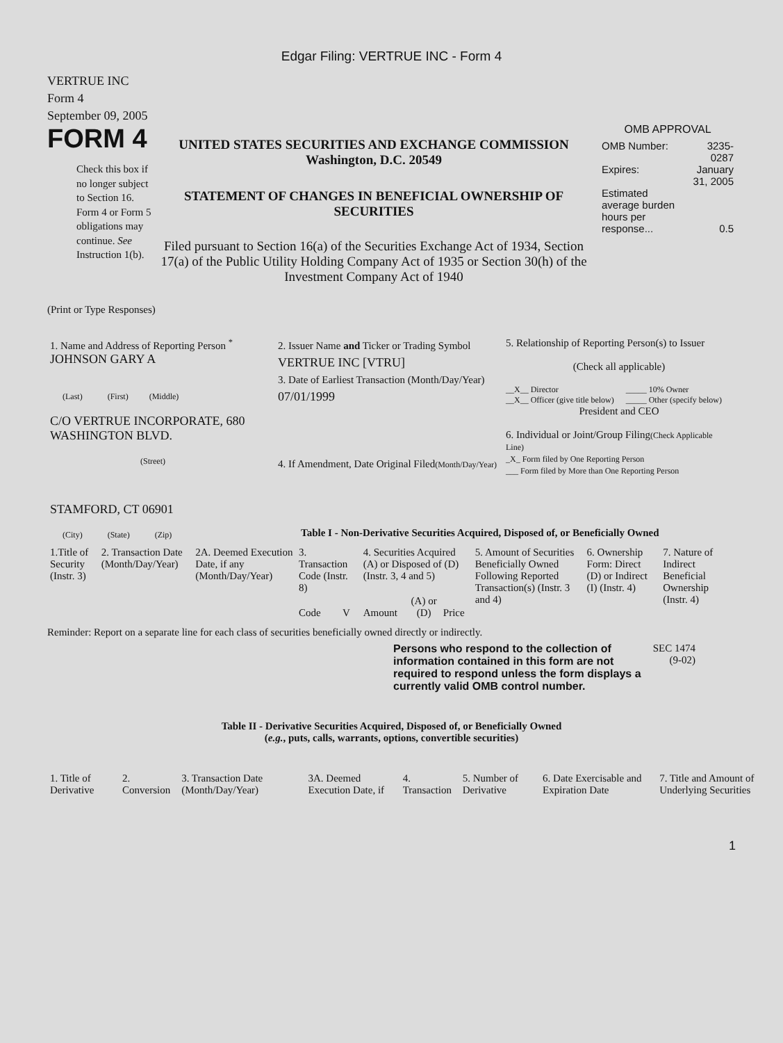Edgar Filing: VERTRUE INC - Form 4
VERTRUE INC
Form 4
September 09, 2005
FORM 4
Check this box if no longer subject to Section 16. Form 4 or Form 5 obligations may continue. See Instruction 1(b).
UNITED STATES SECURITIES AND EXCHANGE COMMISSION
Washington, D.C. 20549
STATEMENT OF CHANGES IN BENEFICIAL OWNERSHIP OF SECURITIES
Filed pursuant to Section 16(a) of the Securities Exchange Act of 1934, Section 17(a) of the Public Utility Holding Company Act of 1935 or Section 30(h) of the Investment Company Act of 1940
OMB APPROVAL
| OMB Number: | 3235-0287 |
| Expires: | January 31, 2005 |
| Estimated average burden hours per response... | 0.5 |
(Print or Type Responses)
| 1. Name and Address of Reporting Person <sup>*</sup> JOHNSON GARY A (Last) (First) (Middle) C/O VERTRUE INCORPORATE, 680 WASHINGTON BLVD. (Street) STAMFORD, CT 06901 (City) (State) (Zip) | 2. Issuer Name and Ticker or Trading Symbol VERTRUE INC [VTRU] 3. Date of Earliest Transaction (Month/Day/Year) 07/01/1999 4. If Amendment, Date Original Filed (Month/Day/Year) | 5. Relationship of Reporting Person(s) to Issuer (Check all applicable) / __X__ Director / _____ 10% Owner / / __X__ Officer (give title below) / _____ Other (specify below) / President and CEO 6. Individual or Joint/Group Filing (Check Applicable Line) _X_ Form filed by One Reporting Person ___ Form filed by More than One Reporting Person |
Table I - Non-Derivative Securities Acquired, Disposed of, or Beneficially Owned
| 1.Title of Security (Instr. 3) | 2. Transaction Date (Month/Day/Year) | 2A. Deemed Execution Date, if any (Month/Day/Year) | 3. Transaction Code (Instr. 8) | | 4. Securities Acquired (A) or Disposed of (D) (Instr. 3, 4 and 5) | | | 5. Amount of Securities Beneficially Owned Following Reported Transaction(s) (Instr. 3 and 4) | 6. Ownership Form: Direct (D) or Indirect (I) (Instr. 4) | 7. Nature of Indirect Beneficial Ownership (Instr. 4) |
| | | | Code | V | Amount | (A) or (D) | Price | | | |
Reminder: Report on a separate line for each class of securities beneficially owned directly or indirectly.
Persons who respond to the collection of information contained in this form are not required to respond unless the form displays a currently valid OMB control number.
SEC 1474 (9-02)
Table II - Derivative Securities Acquired, Disposed of, or Beneficially Owned
(e.g., puts, calls, warrants, options, convertible securities)
| 1. Title of Derivative | 2. Conversion | 3. Transaction Date (Month/Day/Year) | 3A. Deemed Execution Date, if | 4. Transaction | 5. Number of Derivative | 6. Date Exercisable and Expiration Date | 7. Title and Amount of Underlying Securities |
1